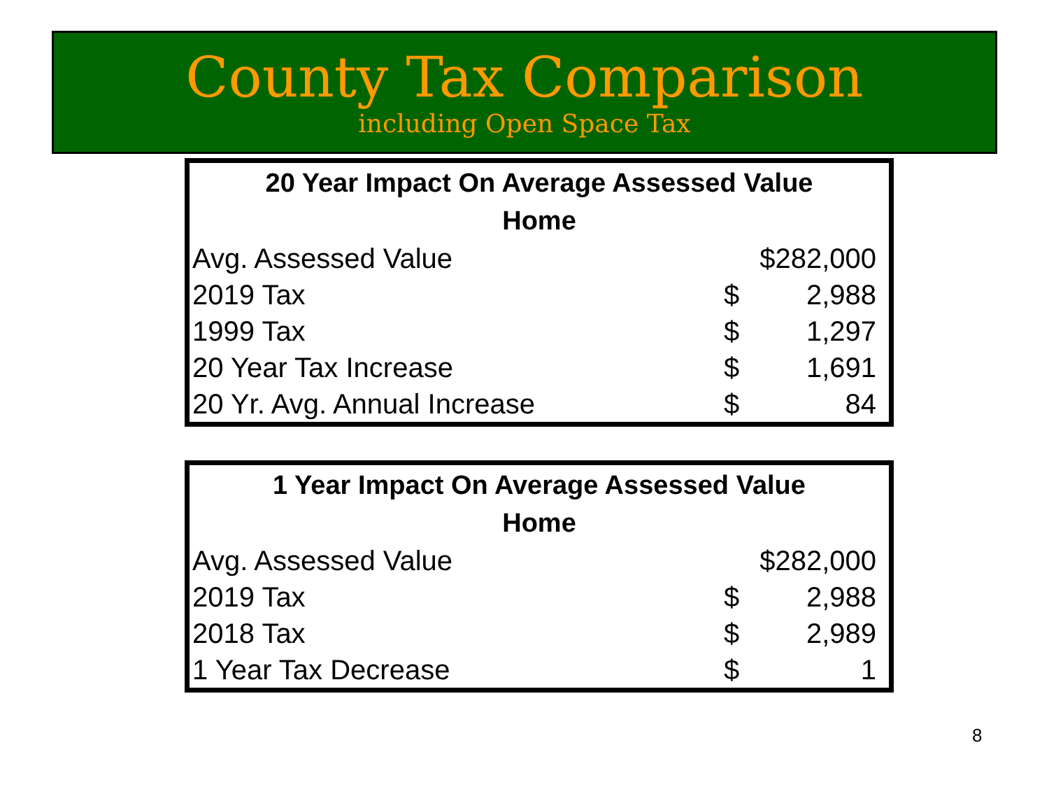County Tax Comparison
including Open Space Tax
| 20 Year Impact On Average Assessed Value Home | | |
| --- | --- | --- |
| Avg. Assessed Value | $282,000 | |
| 2019 Tax | $ | 2,988 |
| 1999 Tax | $ | 1,297 |
| 20 Year Tax Increase | $ | 1,691 |
| 20 Yr. Avg. Annual Increase | $ | 84 |
| 1 Year Impact On Average Assessed Value Home | | |
| --- | --- | --- |
| Avg. Assessed Value | $282,000 | |
| 2019 Tax | $ | 2,988 |
| 2018 Tax | $ | 2,989 |
| 1 Year Tax Decrease | $ | 1 |
8